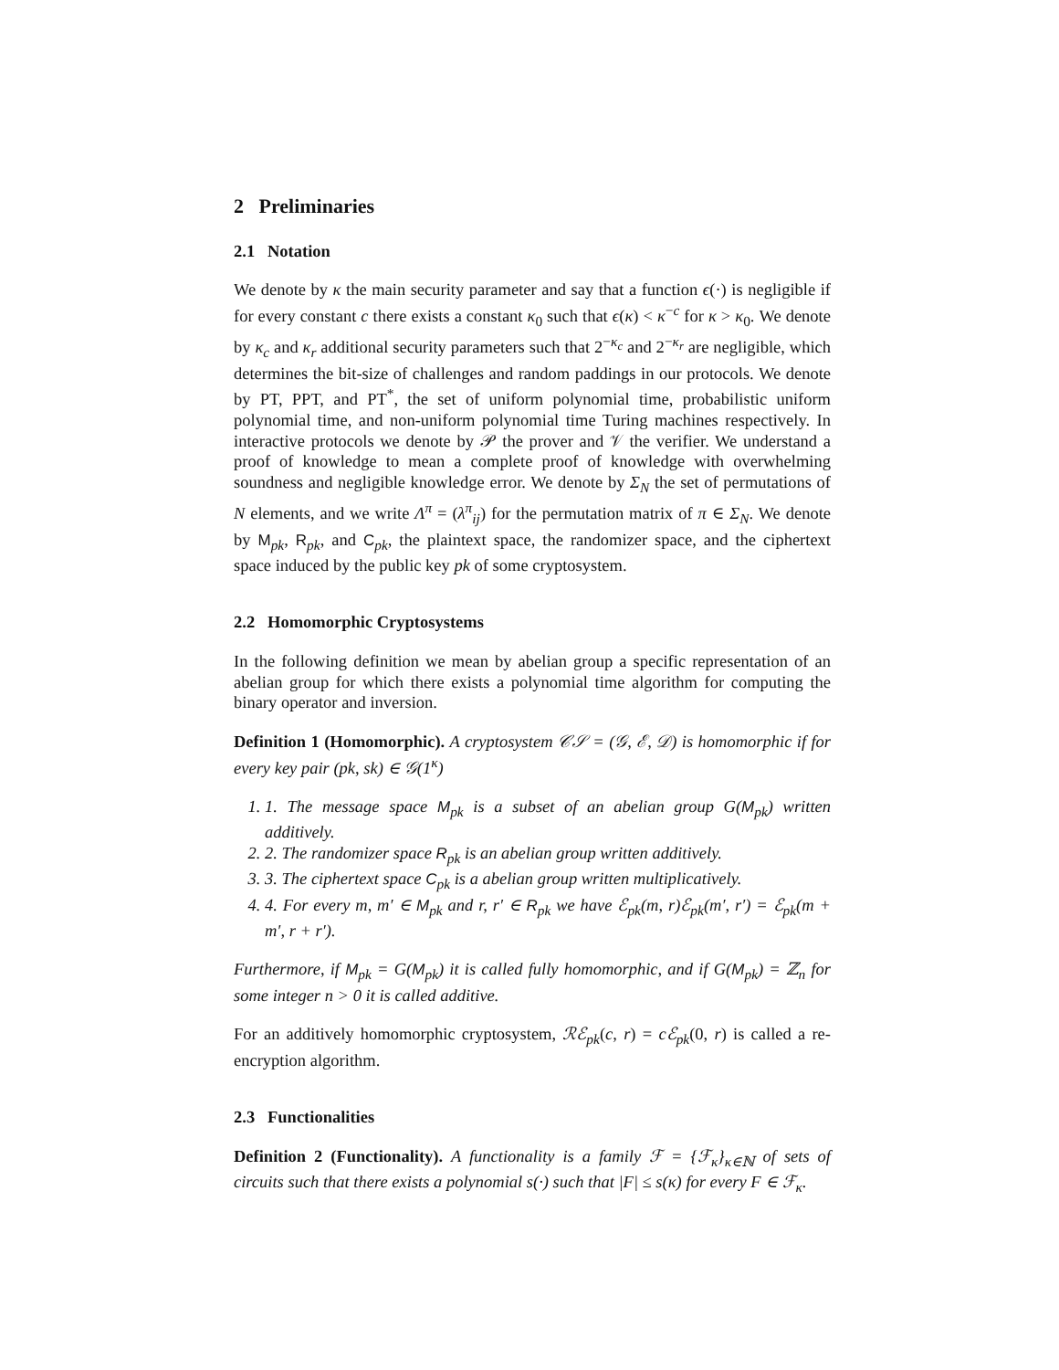2 Preliminaries
2.1 Notation
We denote by κ the main security parameter and say that a function ϵ(·) is negligible if for every constant c there exists a constant κ<sub>0</sub> such that ϵ(κ) < κ<sup>−c</sup> for κ > κ<sub>0</sub>. We denote by κ<sub>c</sub> and κ<sub>r</sub> additional security parameters such that 2<sup>−κ<sub>c</sub></sup> and 2<sup>−κ<sub>r</sub></sup> are negligible, which determines the bit-size of challenges and random paddings in our protocols. We denote by PT, PPT, and PT<sup>*</sup>, the set of uniform polynomial time, probabilistic uniform polynomial time, and non-uniform polynomial time Turing machines respectively. In interactive protocols we denote by 𝒫 the prover and 𝒱 the verifier. We understand a proof of knowledge to mean a complete proof of knowledge with overwhelming soundness and negligible knowledge error. We denote by Σ<sub>N</sub> the set of permutations of N elements, and we write Λ<sup>π</sup> = (λ<sup>π</sup><sub>ij</sub>) for the permutation matrix of π ∈ Σ<sub>N</sub>. We denote by M<sub>pk</sub>, R<sub>pk</sub>, and C<sub>pk</sub>, the plaintext space, the randomizer space, and the ciphertext space induced by the public key pk of some cryptosystem.
2.2 Homomorphic Cryptosystems
In the following definition we mean by abelian group a specific representation of an abelian group for which there exists a polynomial time algorithm for computing the binary operator and inversion.
Definition 1 (Homomorphic). A cryptosystem 𝒞𝒮 = (𝒢, ℰ, 𝒟) is homomorphic if for every key pair (pk, sk) ∈ 𝒢(1<sup>κ</sup>)
1. 1. The message space M<sub>pk</sub> is a subset of an abelian group G(M<sub>pk</sub>) written additively.
2. 2. The randomizer space R<sub>pk</sub> is an abelian group written additively.
3. 3. The ciphertext space C<sub>pk</sub> is a abelian group written multiplicatively.
4. 4. For every m, m′ ∈ M<sub>pk</sub> and r, r′ ∈ R<sub>pk</sub> we have ℰ<sub>pk</sub>(m, r)ℰ<sub>pk</sub>(m′, r′) = ℰ<sub>pk</sub>(m + m′, r + r′).
Furthermore, if M<sub>pk</sub> = G(M<sub>pk</sub>) it is called fully homomorphic, and if G(M<sub>pk</sub>) = ℤ<sub>n</sub> for some integer n > 0 it is called additive.
For an additively homomorphic cryptosystem, ℛℰ<sub>pk</sub>(c, r) = cℰ<sub>pk</sub>(0, r) is called a re-encryption algorithm.
2.3 Functionalities
Definition 2 (Functionality). A functionality is a family ℱ = {ℱ<sub>κ</sub>}<sub>κ∈ℕ</sub> of sets of circuits such that there exists a polynomial s(·) such that |F| ≤ s(κ) for every F ∈ ℱ<sub>κ</sub>.